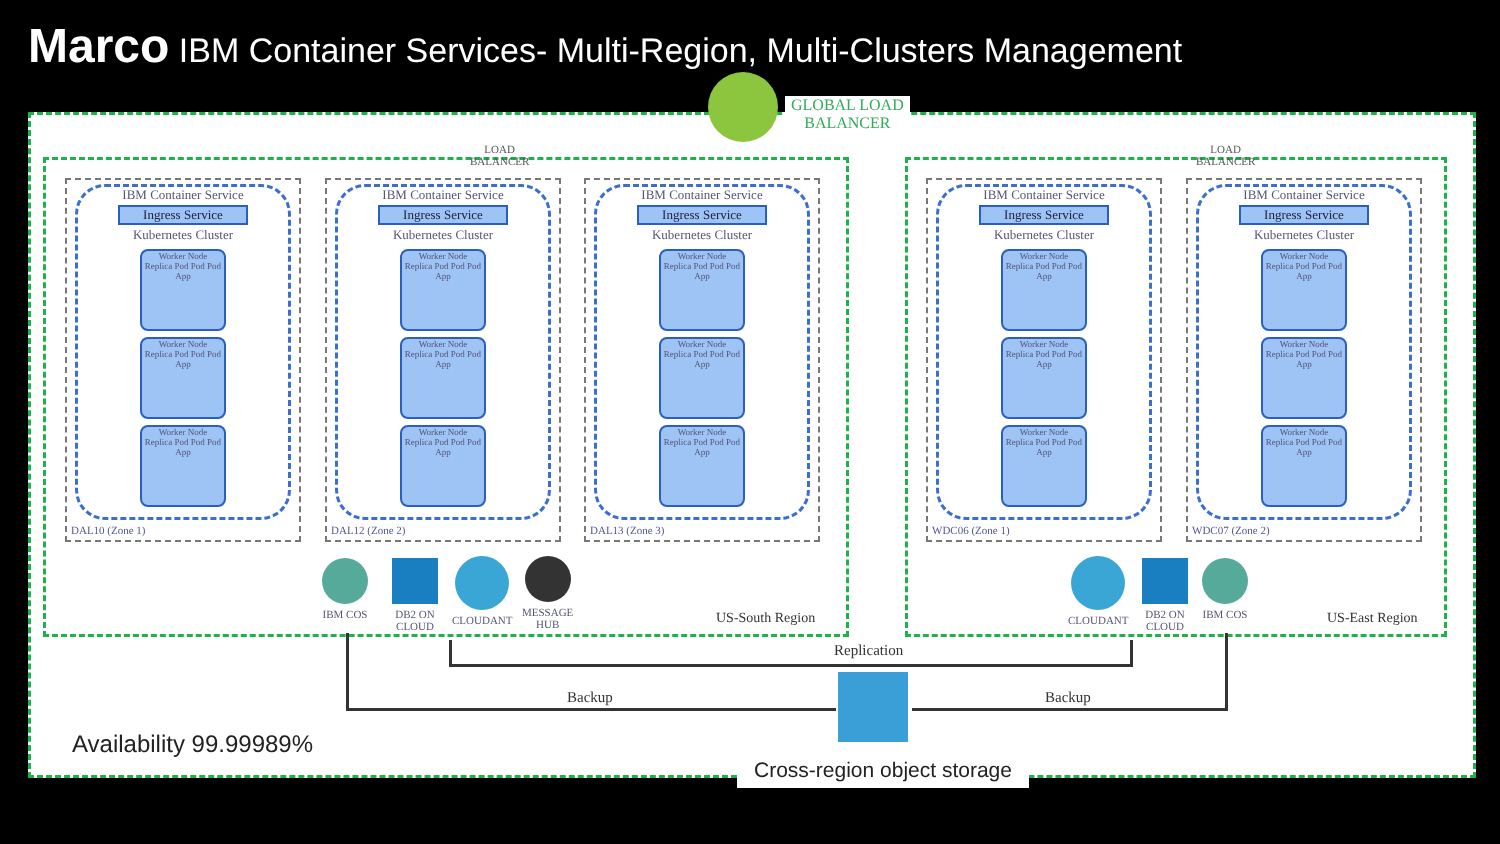Marco IBM Container Services- Multi-Region, Multi-Clusters Management
GLOBAL LOAD
BALANCER
LOAD
BALANCER
LOAD
BALANCER
IBM Container Service
Ingress Service
Kubernetes Cluster
Worker Node
Replica Pod Pod Pod App
Worker Node
Replica Pod Pod Pod App
Worker Node
Replica Pod Pod Pod App
DAL10 (Zone 1)
IBM Container Service
Ingress Service
Kubernetes Cluster
Worker Node
Replica Pod Pod Pod App
Worker Node
Replica Pod Pod Pod App
Worker Node
Replica Pod Pod Pod App
DAL12 (Zone 2)
IBM Container Service
Ingress Service
Kubernetes Cluster
Worker Node
Replica Pod Pod Pod App
Worker Node
Replica Pod Pod Pod App
Worker Node
Replica Pod Pod Pod App
DAL13 (Zone 3)
IBM Container Service
Ingress Service
Kubernetes Cluster
Worker Node
Replica Pod Pod Pod App
Worker Node
Replica Pod Pod Pod App
Worker Node
Replica Pod Pod Pod App
WDC06 (Zone 1)
IBM Container Service
Ingress Service
Kubernetes Cluster
Worker Node
Replica Pod Pod Pod App
Worker Node
Replica Pod Pod Pod App
Worker Node
Replica Pod Pod Pod App
WDC07 (Zone 2)
IBM COS
DB2 ON
CLOUD
CLOUDANT
MESSAGE
HUB
US-South Region
CLOUDANT
DB2 ON
CLOUD
IBM COS
US-East Region
Replication
Backup Backup
Availability 99.99989%
Cross-region object storage